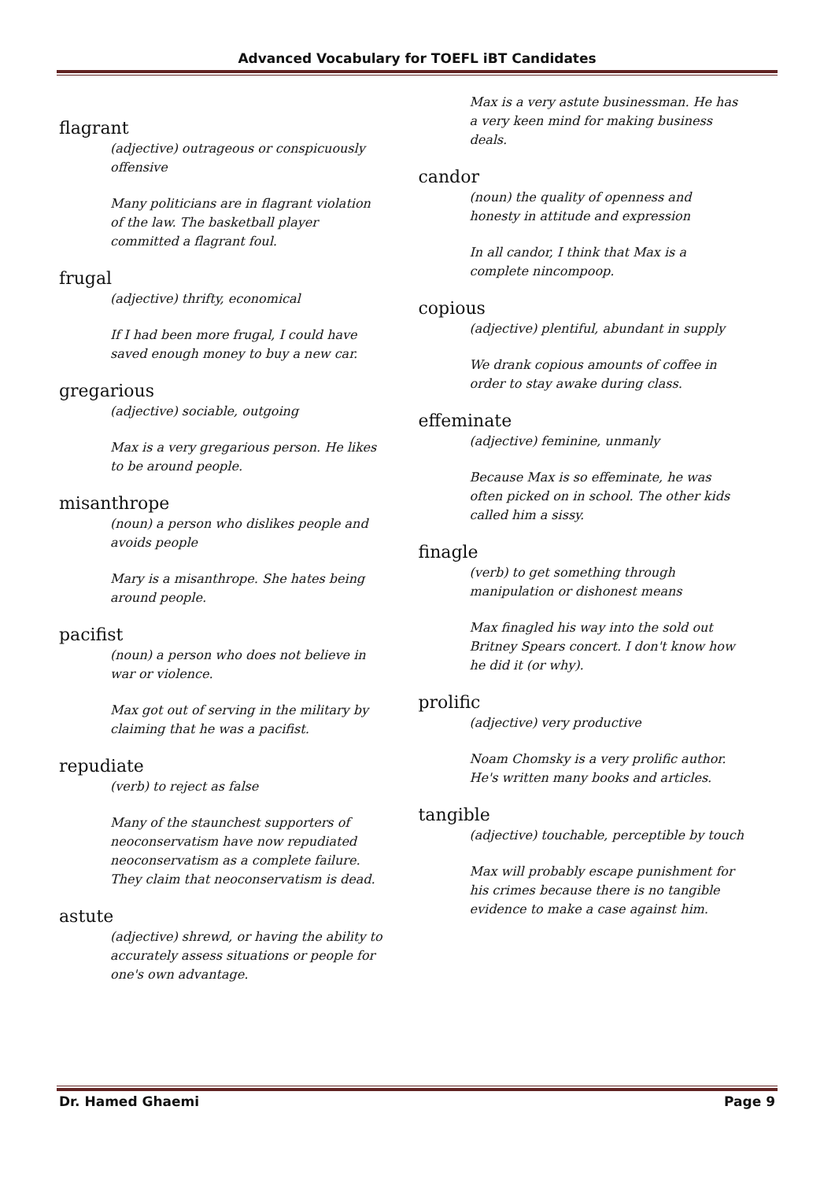Advanced Vocabulary for TOEFL iBT Candidates
flagrant
(adjective) outrageous or conspicuously offensive
Many politicians are in flagrant violation of the law. The basketball player committed a flagrant foul.
frugal
(adjective) thrifty, economical
If I had been more frugal, I could have saved enough money to buy a new car.
gregarious
(adjective) sociable, outgoing
Max is a very gregarious person. He likes to be around people.
misanthrope
(noun) a person who dislikes people and avoids people
Mary is a misanthrope. She hates being around people.
pacifist
(noun) a person who does not believe in war or violence.
Max got out of serving in the military by claiming that he was a pacifist.
repudiate
(verb) to reject as false
Many of the staunchest supporters of neoconservatism have now repudiated neoconservatism as a complete failure. They claim that neoconservatism is dead.
astute
(adjective) shrewd, or having the ability to accurately assess situations or people for one's own advantage.
Max is a very astute businessman. He has a very keen mind for making business deals.
candor
(noun) the quality of openness and honesty in attitude and expression
In all candor, I think that Max is a complete nincompoop.
copious
(adjective) plentiful, abundant in supply
We drank copious amounts of coffee in order to stay awake during class.
effeminate
(adjective) feminine, unmanly
Because Max is so effeminate, he was often picked on in school. The other kids called him a sissy.
finagle
(verb) to get something through manipulation or dishonest means
Max finagled his way into the sold out Britney Spears concert. I don't know how he did it (or why).
prolific
(adjective) very productive
Noam Chomsky is a very prolific author. He's written many books and articles.
tangible
(adjective) touchable, perceptible by touch
Max will probably escape punishment for his crimes because there is no tangible evidence to make a case against him.
Dr. Hamed Ghaemi Page 9